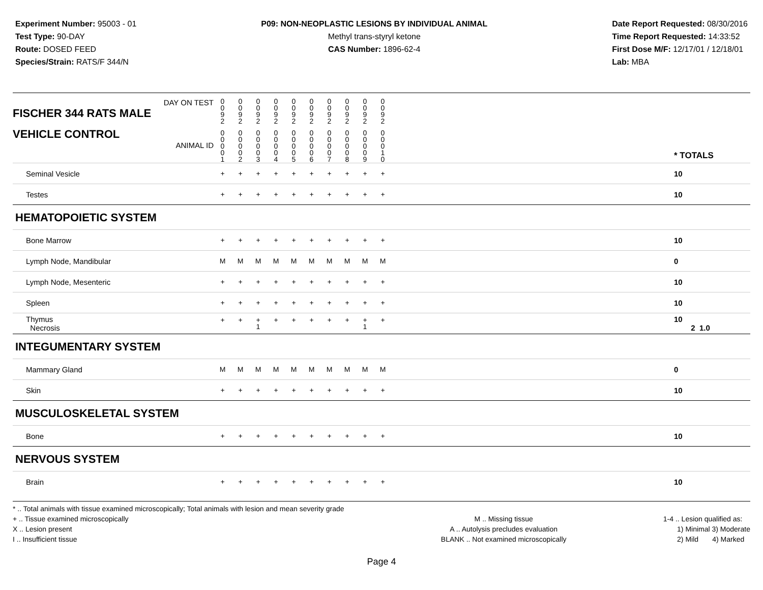Experiment Number: 95003 - 01
Test Type: 90-DAY
Route: DOSED FEED
Species/Strain: RATS/F 344/N
P09: NON-NEOPLASTIC LESIONS BY INDIVIDUAL ANIMAL
Methyl trans-styryl ketone
CAS Number: 1896-62-4
Date Report Requested: 08/30/2016
Time Report Requested: 14:33:52
First Dose M/F: 12/17/01 / 12/18/01
Lab: MBA
| DAY ON TEST FISCHER 344 RATS MALE | 0 0 9 2 | 0 0 9 2 | 0 0 9 2 | 0 0 9 2 | 0 0 9 2 | 0 0 9 2 | 0 0 9 2 | 0 0 9 2 | 0 0 9 2 | 0 0 9 2 | | |
| VEHICLE CONTROL ANIMAL ID | 0 0 0 0 1 | 0 0 0 0 2 | 0 0 0 0 3 | 0 0 0 0 4 | 0 0 0 0 5 | 0 0 0 0 6 | 0 0 0 0 7 | 0 0 0 0 8 | 0 0 0 0 9 | 0 0 0 1 0 | | * TOTALS |
| Seminal Vesicle | + | + | + | + | + | + | + | + | + | + | | 10 |
| Testes | + | + | + | + | + | + | + | + | + | + | | 10 |
| HEMATOPOIETIC SYSTEM | | | | | | | | | | | | |
| Bone Marrow | + | + | + | + | + | + | + | + | + | + | | 10 |
| Lymph Node, Mandibular | M | M | M | M | M | M | M | M | M | M | | 0 |
| Lymph Node, Mesenteric | + | + | + | + | + | + | + | + | + | + | | 10 |
| Spleen | + | + | + | + | + | + | + | + | + | + | | 10 |
| Thymus Necrosis | + | + | + 1 | + | + | + | + | + | + 1 | + | | 10 2 1.0 |
| INTEGUMENTARY SYSTEM | | | | | | | | | | | | |
| Mammary Gland | M | M | M | M | M | M | M | M | M | M | | 0 |
| Skin | + | + | + | + | + | + | + | + | + | + | | 10 |
| MUSCULOSKELETAL SYSTEM | | | | | | | | | | | | |
| Bone | + | + | + | + | + | + | + | + | + | + | | 10 |
| NERVOUS SYSTEM | | | | | | | | | | | | |
| Brain | + | + | + | + | + | + | + | + | + | + | | 10 |
* .. Total animals with tissue examined microscopically; Total animals with lesion and mean severity grade
+ .. Tissue examined microscopically
X .. Lesion present
I .. Insufficient tissue
M .. Missing tissue
A .. Autolysis precludes evaluation
BLANK .. Not examined microscopically
1-4 .. Lesion qualified as:
1) Minimal 3) Moderate
2) Mild 4) Marked
Page 4